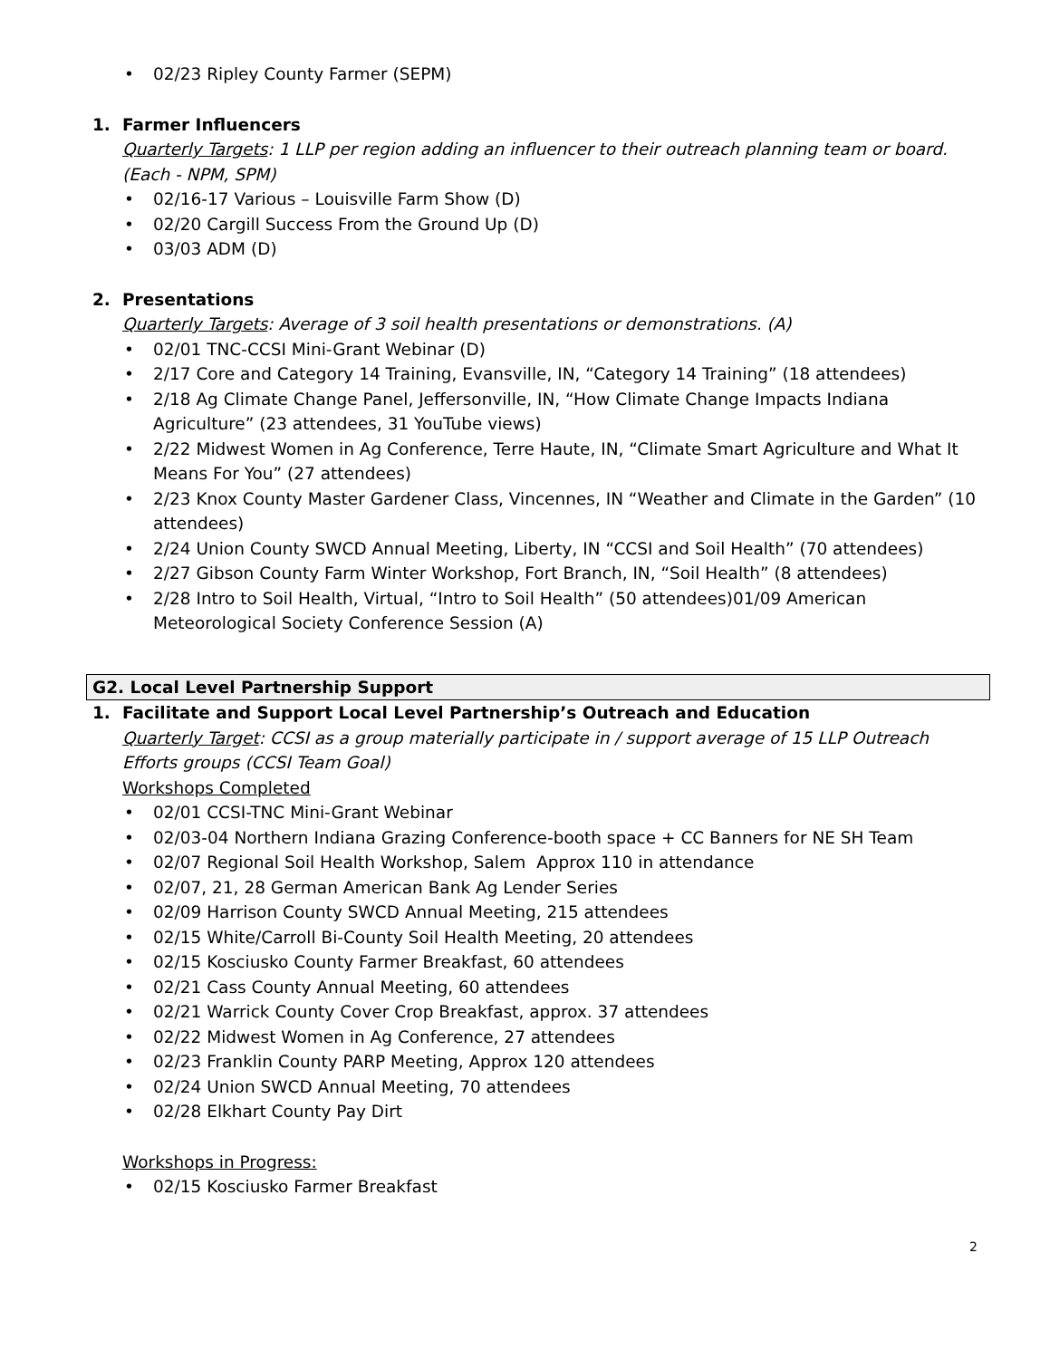• 02/23 Ripley County Farmer (SEPM)
1. Farmer Influencers
Quarterly Targets: 1 LLP per region adding an influencer to their outreach planning team or board. (Each - NPM, SPM)
• 02/16-17 Various – Louisville Farm Show (D)
• 02/20 Cargill Success From the Ground Up (D)
• 03/03 ADM (D)
2. Presentations
Quarterly Targets: Average of 3 soil health presentations or demonstrations. (A)
• 02/01 TNC-CCSI Mini-Grant Webinar (D)
• 2/17 Core and Category 14 Training, Evansville, IN, “Category 14 Training” (18 attendees)
• 2/18 Ag Climate Change Panel, Jeffersonville, IN, “How Climate Change Impacts Indiana Agriculture” (23 attendees, 31 YouTube views)
• 2/22 Midwest Women in Ag Conference, Terre Haute, IN, “Climate Smart Agriculture and What It Means For You” (27 attendees)
• 2/23 Knox County Master Gardener Class, Vincennes, IN “Weather and Climate in the Garden” (10 attendees)
• 2/24 Union County SWCD Annual Meeting, Liberty, IN “CCSI and Soil Health” (70 attendees)
• 2/27 Gibson County Farm Winter Workshop, Fort Branch, IN, “Soil Health” (8 attendees)
• 2/28 Intro to Soil Health, Virtual, “Intro to Soil Health” (50 attendees)01/09 American Meteorological Society Conference Session (A)
G2. Local Level Partnership Support
1. Facilitate and Support Local Level Partnership’s Outreach and Education
Quarterly Target: CCSI as a group materially participate in / support average of 15 LLP Outreach Efforts groups (CCSI Team Goal)
Workshops Completed
• 02/01 CCSI-TNC Mini-Grant Webinar
• 02/03-04 Northern Indiana Grazing Conference-booth space + CC Banners for NE SH Team
• 02/07 Regional Soil Health Workshop, Salem Approx 110 in attendance
• 02/07, 21, 28 German American Bank Ag Lender Series
• 02/09 Harrison County SWCD Annual Meeting, 215 attendees
• 02/15 White/Carroll Bi-County Soil Health Meeting, 20 attendees
• 02/15 Kosciusko County Farmer Breakfast, 60 attendees
• 02/21 Cass County Annual Meeting, 60 attendees
• 02/21 Warrick County Cover Crop Breakfast, approx. 37 attendees
• 02/22 Midwest Women in Ag Conference, 27 attendees
• 02/23 Franklin County PARP Meeting, Approx 120 attendees
• 02/24 Union SWCD Annual Meeting, 70 attendees
• 02/28 Elkhart County Pay Dirt
Workshops in Progress:
• 02/15 Kosciusko Farmer Breakfast
2